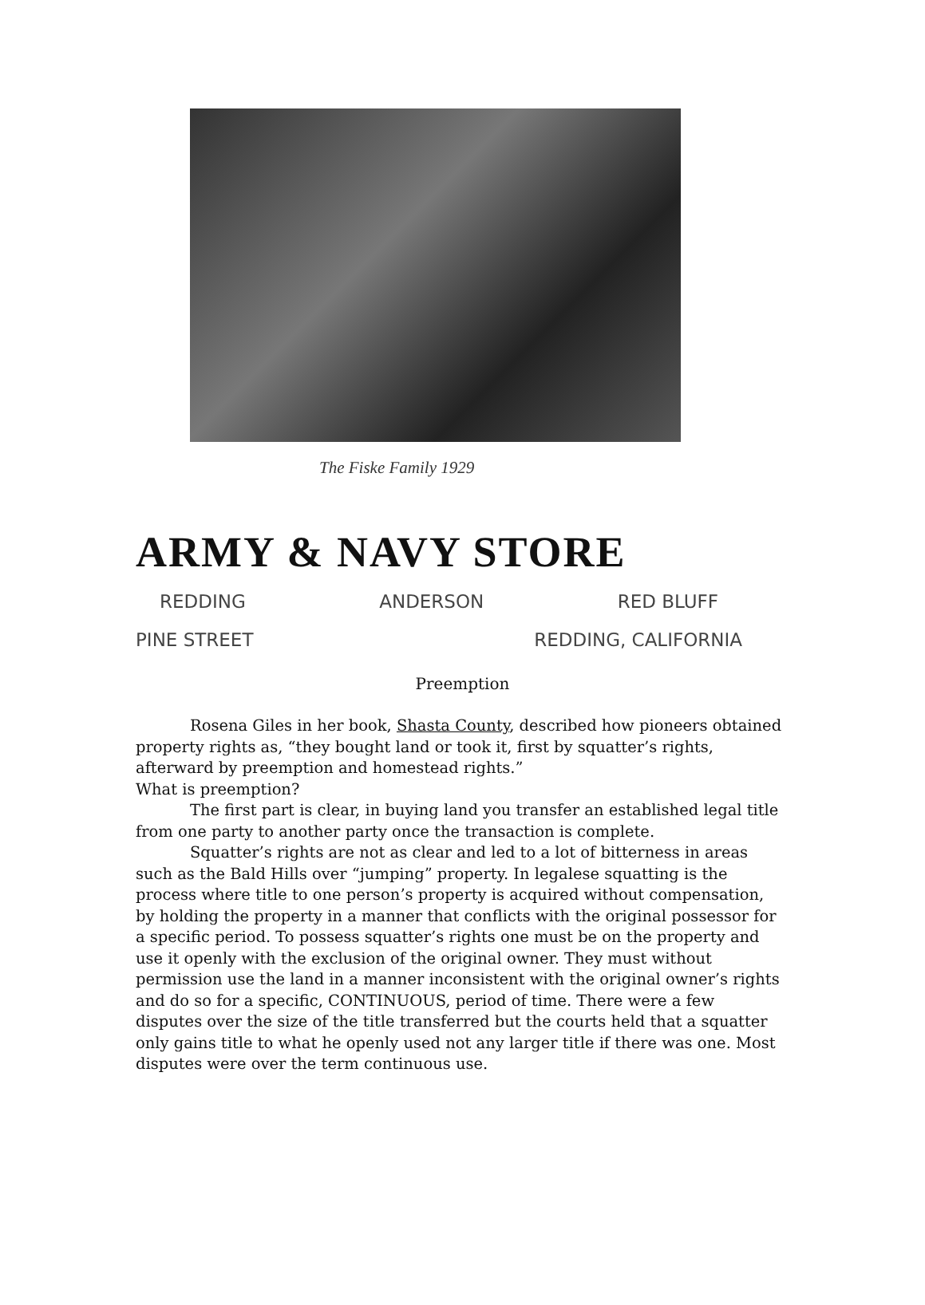The Fiske Family 1929
ARMY & NAVY STORE
REDDING ANDERSON RED BLUFF
PINE STREET REDDING, CALIFORNIA
Preemption
Rosena Giles in her book, Shasta County, described how pioneers obtained property rights as, “they bought land or took it, first by squatter’s rights, afterward by preemption and homestead rights.”
What is preemption?
The first part is clear, in buying land you transfer an established legal title from one party to another party once the transaction is complete.
Squatter’s rights are not as clear and led to a lot of bitterness in areas such as the Bald Hills over “jumping” property. In legalese squatting is the process where title to one person’s property is acquired without compensation, by holding the property in a manner that conflicts with the original possessor for a specific period. To possess squatter’s rights one must be on the property and use it openly with the exclusion of the original owner. They must without permission use the land in a manner inconsistent with the original owner’s rights and do so for a specific, CONTINUOUS, period of time. There were a few disputes over the size of the title transferred but the courts held that a squatter only gains title to what he openly used not any larger title if there was one. Most disputes were over the term continuous use.